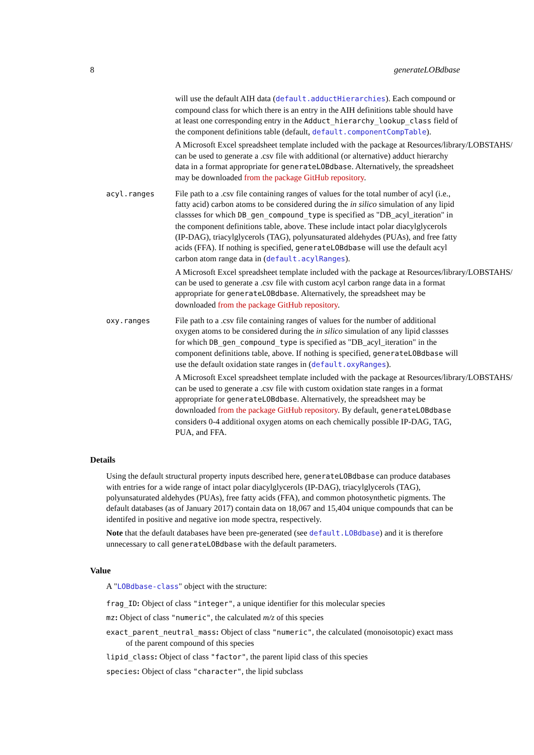8 generateLOBdbase
will use the default AIH data (default.adductHierarchies). Each compound or compound class for which there is an entry in the AIH definitions table should have at least one corresponding entry in the Adduct_hierarchy_lookup_class field of the component definitions table (default, default.componentCompTable).
A Microsoft Excel spreadsheet template included with the package at Resources/library/LOBSTAHS/ can be used to generate a .csv file with additional (or alternative) adduct hierarchy data in a format appropriate for generateLOBdbase. Alternatively, the spreadsheet may be downloaded from the package GitHub repository.
acyl.ranges File path to a .csv file containing ranges of values for the total number of acyl (i.e., fatty acid) carbon atoms to be considered during the in silico simulation of any lipid classses for which DB_gen_compound_type is specified as "DB_acyl_iteration" in the component definitions table, above. These include intact polar diacylglycerols (IP-DAG), triacylglycerols (TAG), polyunsaturated aldehydes (PUAs), and free fatty acids (FFA). If nothing is specified, generateLOBdbase will use the default acyl carbon atom range data in (default.acylRanges).
A Microsoft Excel spreadsheet template included with the package at Resources/library/LOBSTAHS/ can be used to generate a .csv file with custom acyl carbon range data in a format appropriate for generateLOBdbase. Alternatively, the spreadsheet may be downloaded from the package GitHub repository.
oxy.ranges File path to a .csv file containing ranges of values for the number of additional oxygen atoms to be considered during the in silico simulation of any lipid classses for which DB_gen_compound_type is specified as "DB_acyl_iteration" in the component definitions table, above. If nothing is specified, generateLOBdbase will use the default oxidation state ranges in (default.oxyRanges).
A Microsoft Excel spreadsheet template included with the package at Resources/library/LOBSTAHS/ can be used to generate a .csv file with custom oxidation state ranges in a format appropriate for generateLOBdbase. Alternatively, the spreadsheet may be downloaded from the package GitHub repository. By default, generateLOBdbase considers 0-4 additional oxygen atoms on each chemically possible IP-DAG, TAG, PUA, and FFA.
Details
Using the default structural property inputs described here, generateLOBdbase can produce databases with entries for a wide range of intact polar diacylglycerols (IP-DAG), triacylglycerols (TAG), polyunsaturated aldehydes (PUAs), free fatty acids (FFA), and common photosynthetic pigments. The default databases (as of January 2017) contain data on 18,067 and 15,404 unique compounds that can be identifed in positive and negative ion mode spectra, respectively.
Note that the default databases have been pre-generated (see default.LOBdbase) and it is therefore unnecessary to call generateLOBdbase with the default parameters.
Value
A "LOBdbase-class" object with the structure:
frag_ID: Object of class "integer", a unique identifier for this molecular species
mz: Object of class "numeric", the calculated m/z of this species
exact_parent_neutral_mass: Object of class "numeric", the calculated (monoisotopic) exact mass of the parent compound of this species
lipid_class: Object of class "factor", the parent lipid class of this species
species: Object of class "character", the lipid subclass